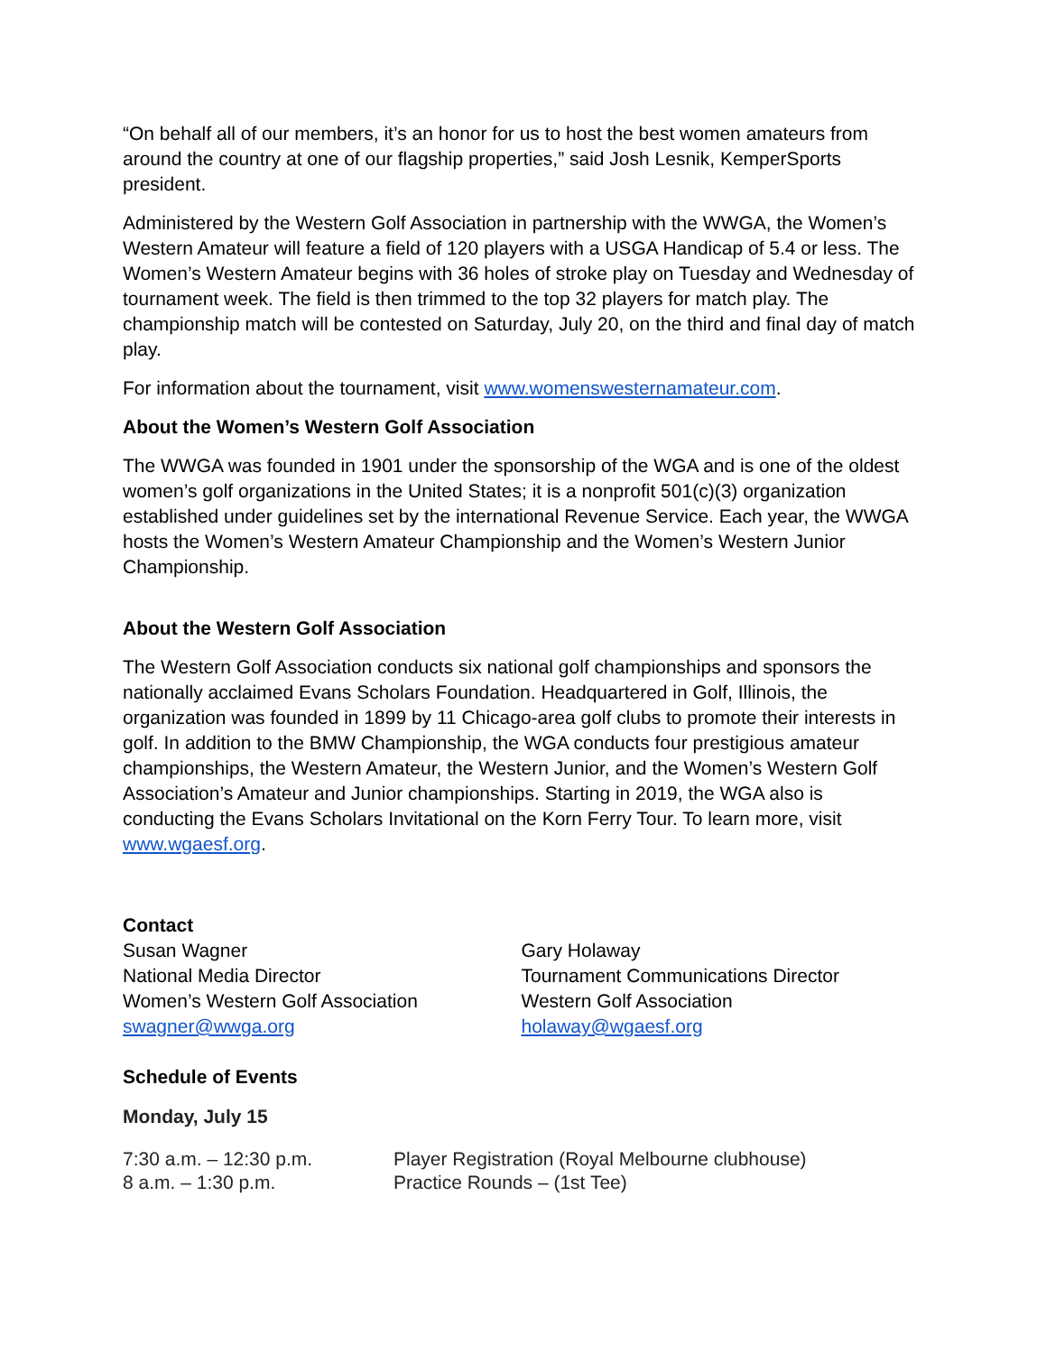“On behalf all of our members, it’s an honor for us to host the best women amateurs from around the country at one of our flagship properties,” said Josh Lesnik, KemperSports president.
Administered by the Western Golf Association in partnership with the WWGA, the Women’s Western Amateur will feature a field of 120 players with a USGA Handicap of 5.4 or less. The Women’s Western Amateur begins with 36 holes of stroke play on Tuesday and Wednesday of tournament week. The field is then trimmed to the top 32 players for match play. The championship match will be contested on Saturday, July 20, on the third and final day of match play.
For information about the tournament, visit www.womenswesternamateur.com.
About the Women’s Western Golf Association
The WWGA was founded in 1901 under the sponsorship of the WGA and is one of the oldest women’s golf organizations in the United States; it is a nonprofit 501(c)(3) organization established under guidelines set by the international Revenue Service. Each year, the WWGA hosts the Women’s Western Amateur Championship and the Women’s Western Junior Championship.
About the Western Golf Association
The Western Golf Association conducts six national golf championships and sponsors the nationally acclaimed Evans Scholars Foundation. Headquartered in Golf, Illinois, the organization was founded in 1899 by 11 Chicago-area golf clubs to promote their interests in golf. In addition to the BMW Championship, the WGA conducts four prestigious amateur championships, the Western Amateur, the Western Junior, and the Women’s Western Golf Association’s Amateur and Junior championships. Starting in 2019, the WGA also is conducting the Evans Scholars Invitational on the Korn Ferry Tour. To learn more, visit www.wgaesf.org.
Contact
Susan Wagner
National Media Director
Women’s Western Golf Association
swagner@wwga.org
Gary Holaway
Tournament Communications Director
Western Golf Association
holaway@wgaesf.org
Schedule of Events
Monday, July 15
7:30 a.m. – 12:30 p.m. Player Registration (Royal Melbourne clubhouse)
8 a.m. – 1:30 p.m. Practice Rounds – (1st Tee)